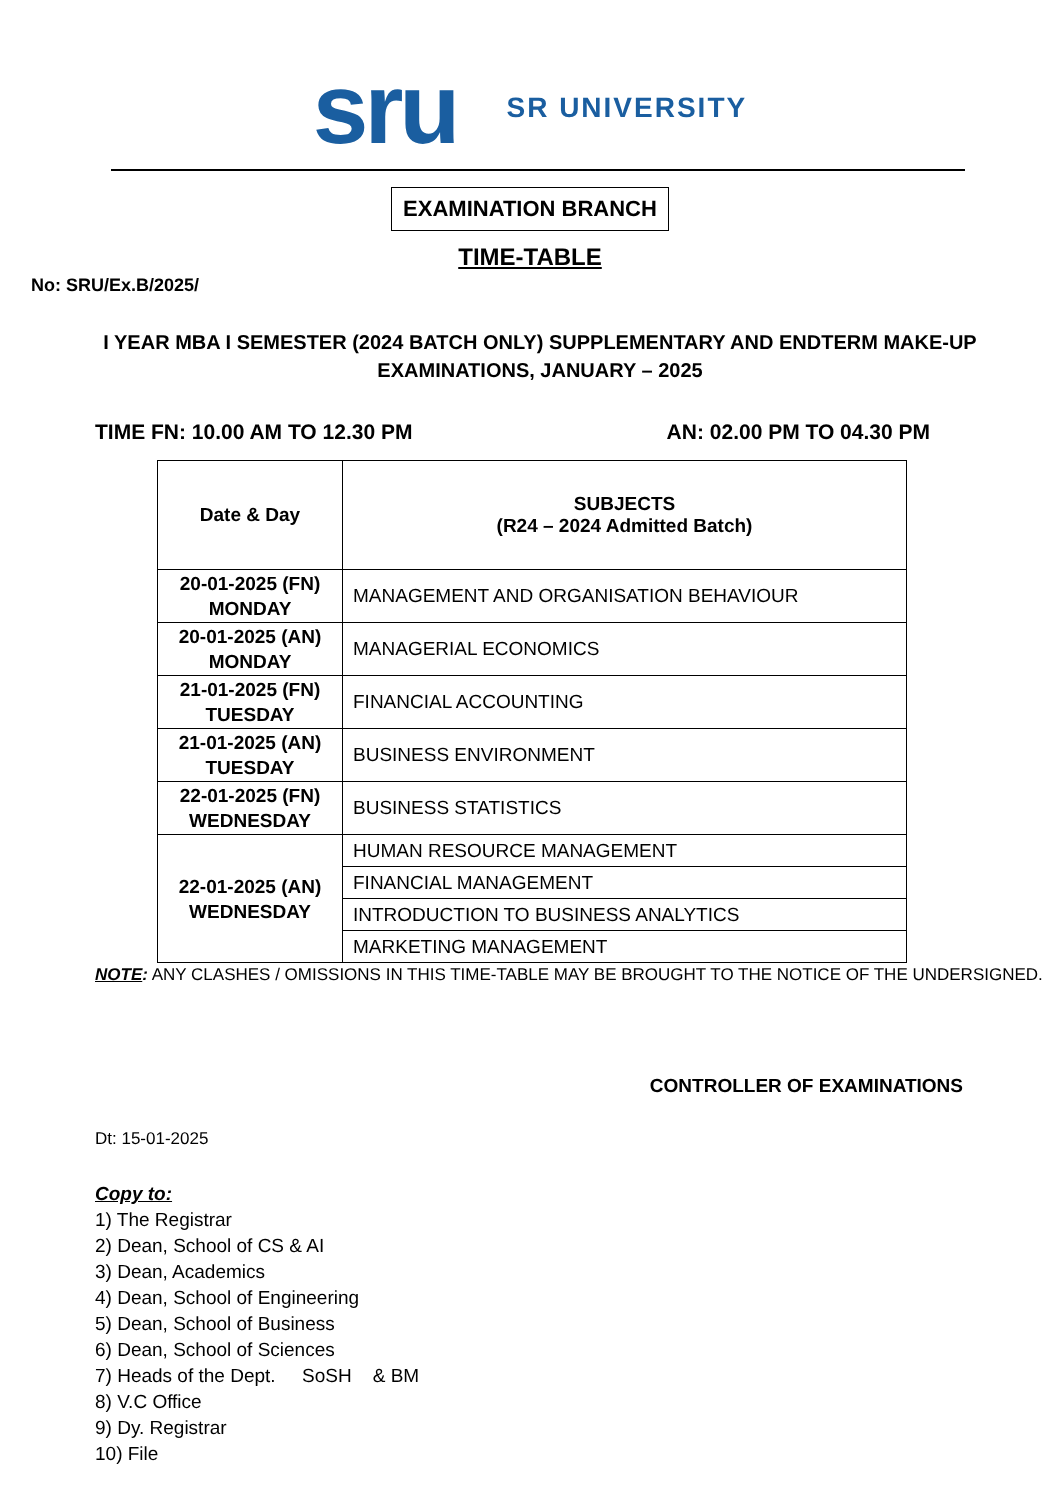sru SR UNIVERSITY
EXAMINATION BRANCH
TIME-TABLE
No: SRU/Ex.B/2025/
I YEAR MBA I SEMESTER (2024 BATCH ONLY) SUPPLEMENTARY AND ENDTERM MAKE-UP EXAMINATIONS, JANUARY – 2025
TIME FN: 10.00 AM TO 12.30 PM AN: 02.00 PM TO 04.30 PM
| Date & Day | SUBJECTS (R24 – 2024 Admitted Batch) |
| --- | --- |
| 20-01-2025 (FN) MONDAY | MANAGEMENT AND ORGANISATION BEHAVIOUR |
| 20-01-2025 (AN) MONDAY | MANAGERIAL ECONOMICS |
| 21-01-2025 (FN) TUESDAY | FINANCIAL ACCOUNTING |
| 21-01-2025 (AN) TUESDAY | BUSINESS ENVIRONMENT |
| 22-01-2025 (FN) WEDNESDAY | BUSINESS STATISTICS |
| 22-01-2025 (AN) WEDNESDAY | HUMAN RESOURCE MANAGEMENT |
| | FINANCIAL MANAGEMENT |
| | INTRODUCTION TO BUSINESS ANALYTICS |
| | MARKETING MANAGEMENT |
NOTE: ANY CLASHES / OMISSIONS IN THIS TIME-TABLE MAY BE BROUGHT TO THE NOTICE OF THE UNDERSIGNED.
CONTROLLER OF EXAMINATIONS
Dt: 15-01-2025
Copy to:
1) The Registrar
2) Dean, School of CS & AI
3) Dean, Academics
4) Dean, School of Engineering
5) Dean, School of Business
6) Dean, School of Sciences
7) Heads of the Dept. SoSH & BM
8) V.C Office
9) Dy. Registrar
10) File